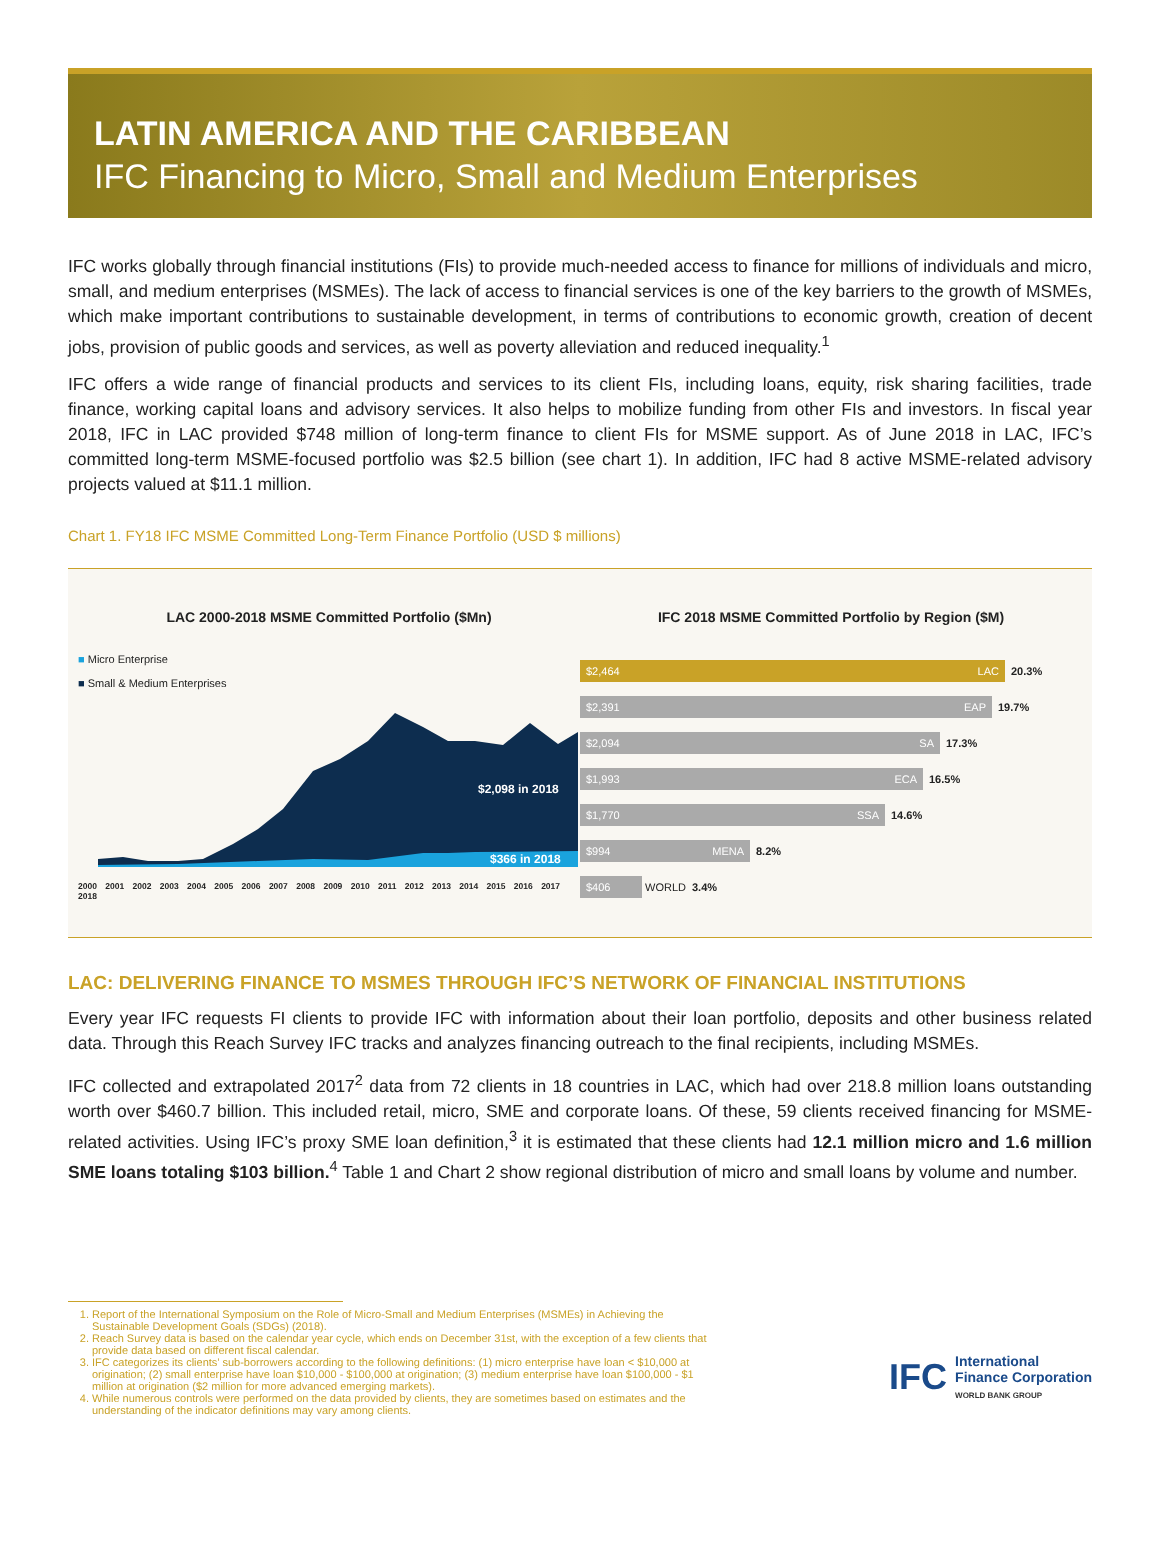LATIN AMERICA AND THE CARIBBEAN
IFC Financing to Micro, Small and Medium Enterprises
IFC works globally through financial institutions (FIs) to provide much-needed access to finance for millions of individuals and micro, small, and medium enterprises (MSMEs). The lack of access to financial services is one of the key barriers to the growth of MSMEs, which make important contributions to sustainable development, in terms of contributions to economic growth, creation of decent jobs, provision of public goods and services, as well as poverty alleviation and reduced inequality.<sup>1</sup>
IFC offers a wide range of financial products and services to its client FIs, including loans, equity, risk sharing facilities, trade finance, working capital loans and advisory services. It also helps to mobilize funding from other FIs and investors. In fiscal year 2018, IFC in LAC provided $748 million of long-term finance to client FIs for MSME support. As of June 2018 in LAC, IFC’s committed long-term MSME-focused portfolio was $2.5 billion (see chart 1). In addition, IFC had 8 active MSME-related advisory projects valued at $11.1 million.
Chart 1. FY18 IFC MSME Committed Long-Term Finance Portfolio (USD $ millions)
LAC 2000-2018 MSME Committed Portfolio ($Mn)
■ Micro Enterprise
■ Small & Medium Enterprises
$2,098 in 2018
$366 in 2018
2000 2001 2002 2003 2004 2005 2006 2007 2008 2009 2010 2011 2012 2013 2014 2015 2016 2017 2018
IFC 2018 MSME Committed Portfolio by Region ($M)
$2,464 LAC
20.3%
$2,391 EAP
19.7%
$2,094 SA
17.3%
$1,993 ECA
16.5%
$1,770 SSA
14.6%
$994 MENA
8.2%
$406
WORLD 3.4%
LAC: DELIVERING FINANCE TO MSMES THROUGH IFC’S NETWORK OF FINANCIAL INSTITUTIONS
Every year IFC requests FI clients to provide IFC with information about their loan portfolio, deposits and other business related data. Through this Reach Survey IFC tracks and analyzes financing outreach to the final recipients, including MSMEs.
IFC collected and extrapolated 2017<sup>2</sup> data from 72 clients in 18 countries in LAC, which had over 218.8 million loans outstanding worth over $460.7 billion. This included retail, micro, SME and corporate loans. Of these, 59 clients received financing for MSME-related activities. Using IFC’s proxy SME loan definition,<sup>3</sup> it is estimated that these clients had 12.1 million micro and 1.6 million SME loans totaling $103 billion.<sup>4</sup> Table 1 and Chart 2 show regional distribution of micro and small loans by volume and number.
1. Report of the International Symposium on the Role of Micro-Small and Medium Enterprises (MSMEs) in Achieving the Sustainable Development Goals (SDGs) (2018).
2. Reach Survey data is based on the calendar year cycle, which ends on December 31st, with the exception of a few clients that provide data based on different fiscal calendar.
3. IFC categorizes its clients’ sub-borrowers according to the following definitions: (1) micro enterprise have loan < $10,000 at origination; (2) small enterprise have loan $10,000 - $100,000 at origination; (3) medium enterprise have loan $100,000 - $1 million at origination ($2 million for more advanced emerging markets).
4. While numerous controls were performed on the data provided by clients, they are sometimes based on estimates and the understanding of the indicator definitions may vary among clients.
IFC International
Finance Corporation
WORLD BANK GROUP